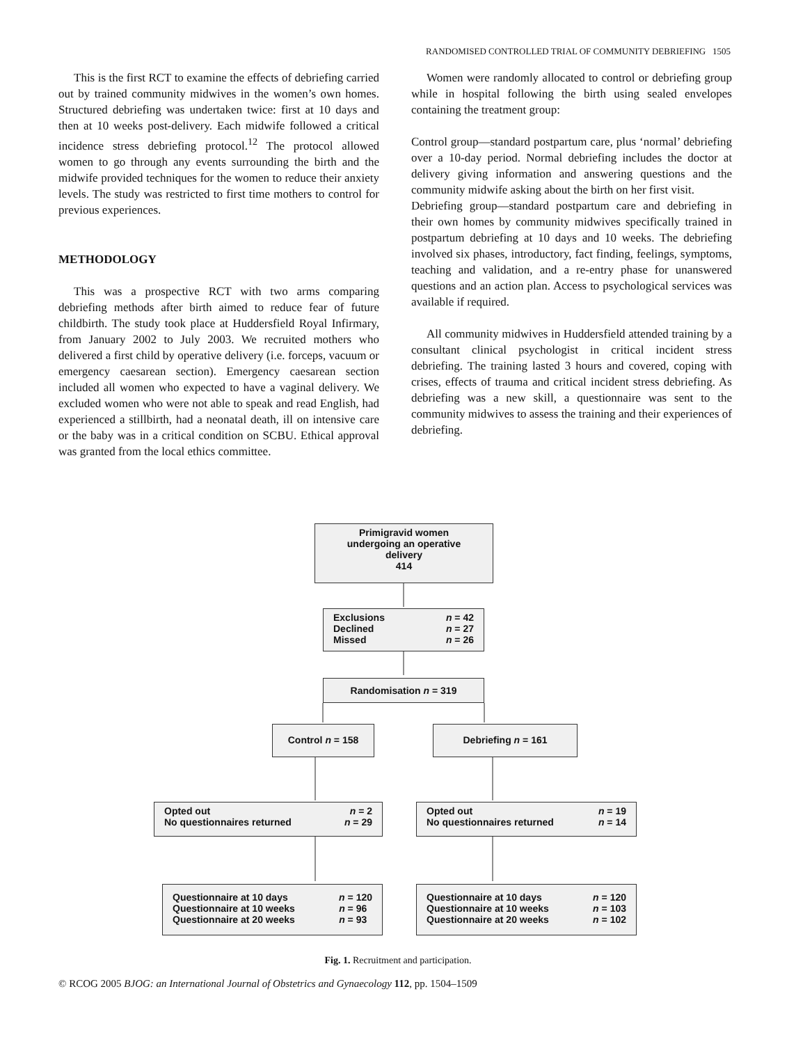RANDOMISED CONTROLLED TRIAL OF COMMUNITY DEBRIEFING 1505
This is the first RCT to examine the effects of debriefing carried out by trained community midwives in the women’s own homes. Structured debriefing was undertaken twice: first at 10 days and then at 10 weeks post-delivery. Each midwife followed a critical incidence stress debriefing protocol.<sup>12</sup> The protocol allowed women to go through any events surrounding the birth and the midwife provided techniques for the women to reduce their anxiety levels. The study was restricted to first time mothers to control for previous experiences.
METHODOLOGY
This was a prospective RCT with two arms comparing debriefing methods after birth aimed to reduce fear of future childbirth. The study took place at Huddersfield Royal Infirmary, from January 2002 to July 2003. We recruited mothers who delivered a first child by operative delivery (i.e. forceps, vacuum or emergency caesarean section). Emergency caesarean section included all women who expected to have a vaginal delivery. We excluded women who were not able to speak and read English, had experienced a stillbirth, had a neonatal death, ill on intensive care or the baby was in a critical condition on SCBU. Ethical approval was granted from the local ethics committee.
Women were randomly allocated to control or debriefing group while in hospital following the birth using sealed envelopes containing the treatment group:
Control group—standard postpartum care, plus ‘normal’ debriefing over a 10-day period. Normal debriefing includes the doctor at delivery giving information and answering questions and the community midwife asking about the birth on her first visit.
Debriefing group—standard postpartum care and debriefing in their own homes by community midwives specifically trained in postpartum debriefing at 10 days and 10 weeks. The debriefing involved six phases, introductory, fact finding, feelings, symptoms, teaching and validation, and a re-entry phase for unanswered questions and an action plan. Access to psychological services was available if required.
All community midwives in Huddersfield attended training by a consultant clinical psychologist in critical incident stress debriefing. The training lasted 3 hours and covered, coping with crises, effects of trauma and critical incident stress debriefing. As debriefing was a new skill, a questionnaire was sent to the community midwives to assess the training and their experiences of debriefing.
Primigravid women
undergoing an operative
delivery
414
Exclusions n = 42
Declined n = 27
Missed n = 26
Randomisation n = 319
Control n = 158 Debriefing n = 161
Opted out n = 2
No questionnaires returned n = 29
Opted out n = 19
No questionnaires returned n = 14
Questionnaire at 10 days n = 120
Questionnaire at 10 weeks n = 96
Questionnaire at 20 weeks n = 93
Questionnaire at 10 days n = 120
Questionnaire at 10 weeks n = 103
Questionnaire at 20 weeks n = 102
Fig. 1. Recruitment and participation.
© RCOG 2005 BJOG: an International Journal of Obstetrics and Gynaecology 112, pp. 1504–1509